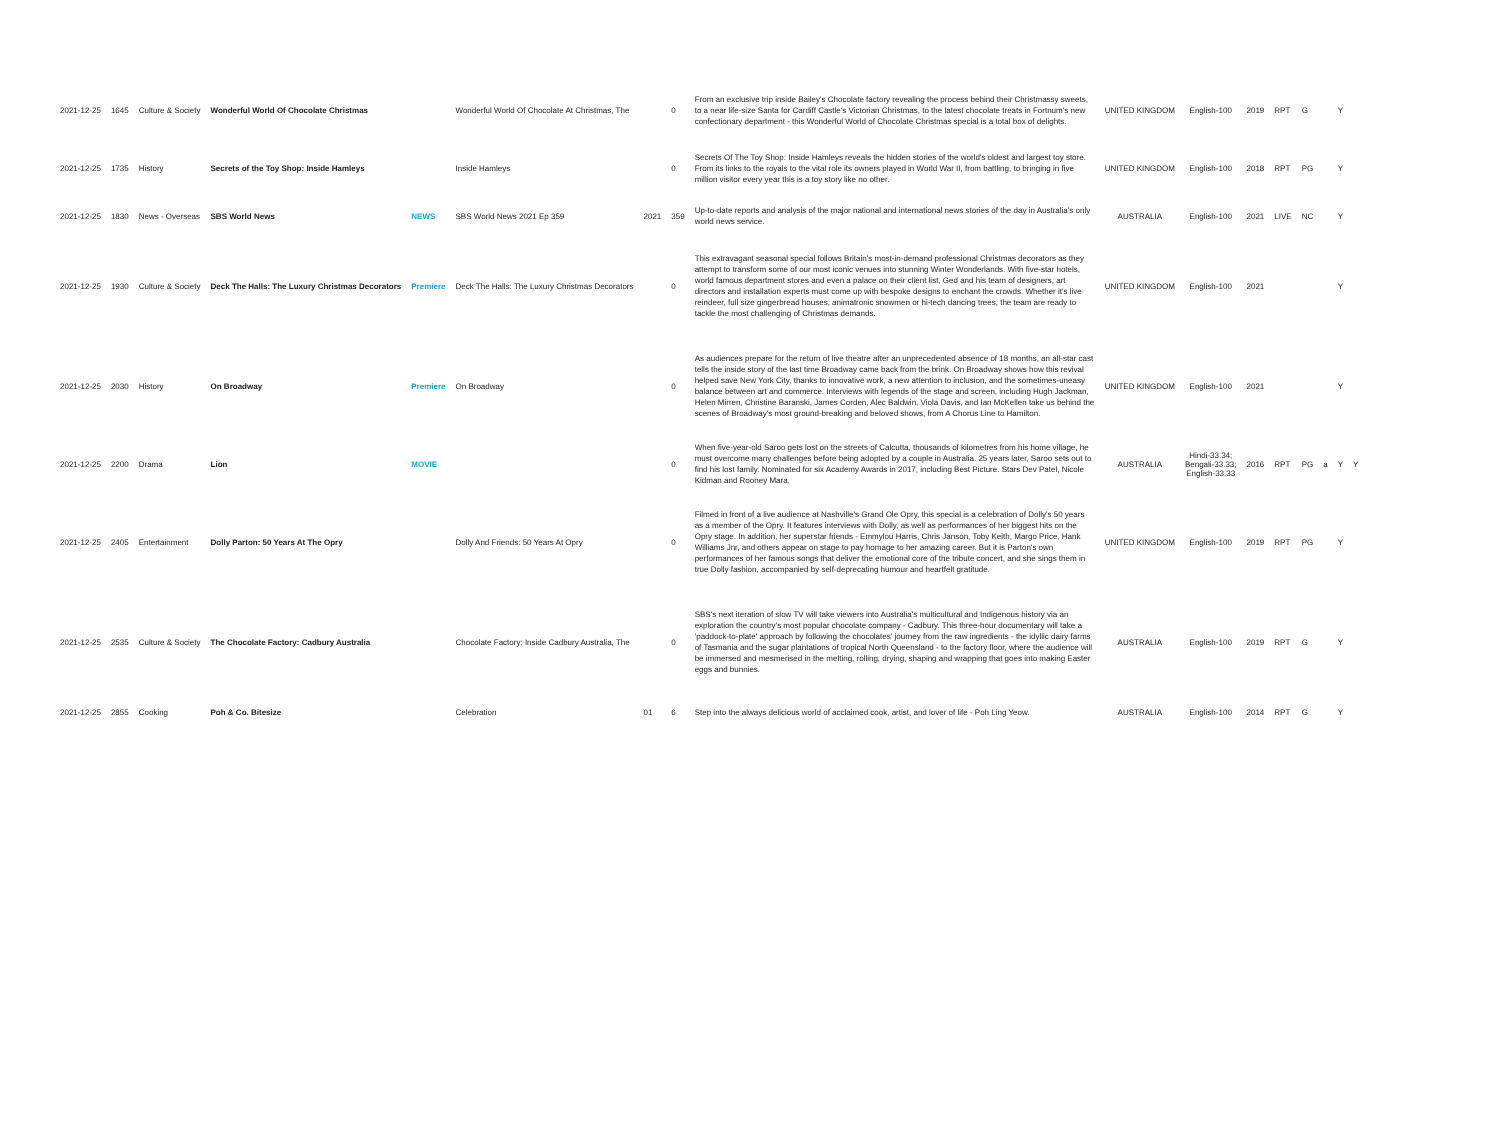| 2021-12-25 | 1645 | Culture & Society | Wonderful World Of Chocolate Christmas | | Wonderful World Of Chocolate At Christmas, The | | 0 | From an exclusive trip inside Bailey's Chocolate factory revealing the process behind their Christmassy sweets, to a near life-size Santa for Cardiff Castle's Victorian Christmas, to the latest chocolate treats in Fortnum's new confectionary department - this Wonderful World of Chocolate Christmas special is a total box of delights. | UNITED KINGDOM | English-100 | 2019 | RPT | G | | Y | |
| 2021-12-25 | 1735 | History | Secrets of the Toy Shop: Inside Hamleys | | Inside Hamleys | | 0 | Secrets Of The Toy Shop: Inside Hamleys reveals the hidden stories of the world's oldest and largest toy store. From its links to the royals to the vital role its owners played in World War II, from battling, to bringing in five million visitor every year this is a toy story like no other. | UNITED KINGDOM | English-100 | 2018 | RPT | PG | | Y | |
| 2021-12-25 | 1830 | News - Overseas | SBS World News | NEWS | SBS World News 2021 Ep 359 | 2021 | 359 | Up-to-date reports and analysis of the major national and international news stories of the day in Australia's only world news service. | AUSTRALIA | English-100 | 2021 | LIVE | NC | | Y | |
| 2021-12-25 | 1930 | Culture & Society | Deck The Halls: The Luxury Christmas Decorators | Premiere | Deck The Halls: The Luxury Christmas Decorators | | 0 | This extravagant seasonal special follows Britain's most-in-demand professional Christmas decorators as they attempt to transform some of our most iconic venues into stunning Winter Wonderlands. With five-star hotels, world famous department stores and even a palace on their client list, Ged and his team of designers, art directors and installation experts must come up with bespoke designs to enchant the crowds. Whether it's live reindeer, full size gingerbread houses, animatronic snowmen or hi-tech dancing trees, the team are ready to tackle the most challenging of Christmas demands. | UNITED KINGDOM | English-100 | 2021 | | | | Y | |
| 2021-12-25 | 2030 | History | On Broadway | Premiere | On Broadway | | 0 | As audiences prepare for the return of live theatre after an unprecedented absence of 18 months, an all-star cast tells the inside story of the last time Broadway came back from the brink. On Broadway shows how this revival helped save New York City, thanks to innovative work, a new attention to inclusion, and the sometimes-uneasy balance between art and commerce. Interviews with legends of the stage and screen, including Hugh Jackman, Helen Mirren, Christine Baranski, James Corden, Alec Baldwin, Viola Davis, and Ian McKellen take us behind the scenes of Broadway's most ground-breaking and beloved shows, from A Chorus Line to Hamilton. | UNITED KINGDOM | English-100 | 2021 | | | | Y | |
| 2021-12-25 | 2200 | Drama | Lion | MOVIE | | | 0 | When five-year-old Saroo gets lost on the streets of Calcutta, thousands of kilometres from his home village, he must overcome many challenges before being adopted by a couple in Australia. 25 years later, Saroo sets out to find his lost family. Nominated for six Academy Awards in 2017, including Best Picture. Stars Dev Patel, Nicole Kidman and Rooney Mara. | AUSTRALIA | Hindi-33.34; Bengali-33.33; English-33.33 | 2016 | RPT | PG | a | Y | Y |
| 2021-12-25 | 2405 | Entertainment | Dolly Parton: 50 Years At The Opry | | Dolly And Friends: 50 Years At Opry | | 0 | Filmed in front of a live audience at Nashville's Grand Ole Opry, this special is a celebration of Dolly's 50 years as a member of the Opry. It features interviews with Dolly, as well as performances of her biggest hits on the Opry stage. In addition, her superstar friends - Emmylou Harris, Chris Janson, Toby Keith, Margo Price, Hank Williams Jnr, and others appear on stage to pay homage to her amazing career. But it is Parton's own performances of her famous songs that deliver the emotional core of the tribute concert, and she sings them in true Dolly fashion, accompanied by self-deprecating humour and heartfelt gratitude. | UNITED KINGDOM | English-100 | 2019 | RPT | PG | | Y | |
| 2021-12-25 | 2535 | Culture & Society | The Chocolate Factory: Cadbury Australia | | Chocolate Factory: Inside Cadbury Australia, The | | 0 | SBS's next iteration of slow TV will take viewers into Australia's multicultural and Indigenous history via an exploration the country's most popular chocolate company - Cadbury. This three-hour documentary will take a 'paddock-to-plate' approach by following the chocolates' journey from the raw ingredients - the idyllic dairy farms of Tasmania and the sugar plantations of tropical North Queensland - to the factory floor, where the audience will be immersed and mesmerised in the melting, rolling, drying, shaping and wrapping that goes into making Easter eggs and bunnies. | AUSTRALIA | English-100 | 2019 | RPT | G | | Y | |
| 2021-12-25 | 2855 | Cooking | Poh & Co. Bitesize | | Celebration | 01 | 6 | Step into the always delicious world of acclaimed cook, artist, and lover of life - Poh Ling Yeow. | AUSTRALIA | English-100 | 2014 | RPT | G | | Y | |